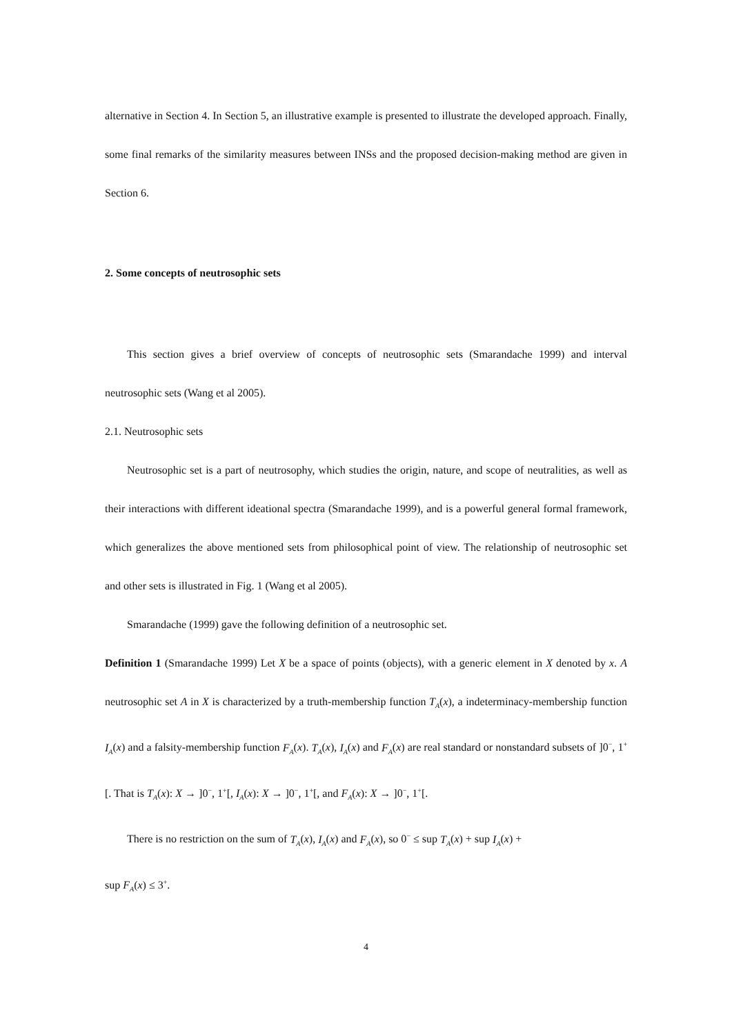alternative in Section 4. In Section 5, an illustrative example is presented to illustrate the developed approach. Finally, some final remarks of the similarity measures between INSs and the proposed decision-making method are given in Section 6.
2. Some concepts of neutrosophic sets
This section gives a brief overview of concepts of neutrosophic sets (Smarandache 1999) and interval neutrosophic sets (Wang et al 2005).
2.1. Neutrosophic sets
Neutrosophic set is a part of neutrosophy, which studies the origin, nature, and scope of neutralities, as well as their interactions with different ideational spectra (Smarandache 1999), and is a powerful general formal framework, which generalizes the above mentioned sets from philosophical point of view. The relationship of neutrosophic set and other sets is illustrated in Fig. 1 (Wang et al 2005).
Smarandache (1999) gave the following definition of a neutrosophic set.
Definition 1 (Smarandache 1999) Let X be a space of points (objects), with a generic element in X denoted by x. A neutrosophic set A in X is characterized by a truth-membership function T<sub>A</sub>(x), a indeterminacy-membership function I<sub>A</sub>(x) and a falsity-membership function F<sub>A</sub>(x). T<sub>A</sub>(x), I<sub>A</sub>(x) and F<sub>A</sub>(x) are real standard or nonstandard subsets of ]0<sup>−</sup>, 1<sup>+</sup>[. That is T<sub>A</sub>(x): X → ]0<sup>−</sup>, 1<sup>+</sup>[, I<sub>A</sub>(x): X → ]0<sup>−</sup>, 1<sup>+</sup>[, and F<sub>A</sub>(x): X → ]0<sup>−</sup>, 1<sup>+</sup>[.
There is no restriction on the sum of T<sub>A</sub>(x), I<sub>A</sub>(x) and F<sub>A</sub>(x), so 0<sup>−</sup> ≤ sup T<sub>A</sub>(x) + sup I<sub>A</sub>(x) +
sup F<sub>A</sub>(x) ≤ 3<sup>+</sup>.
4